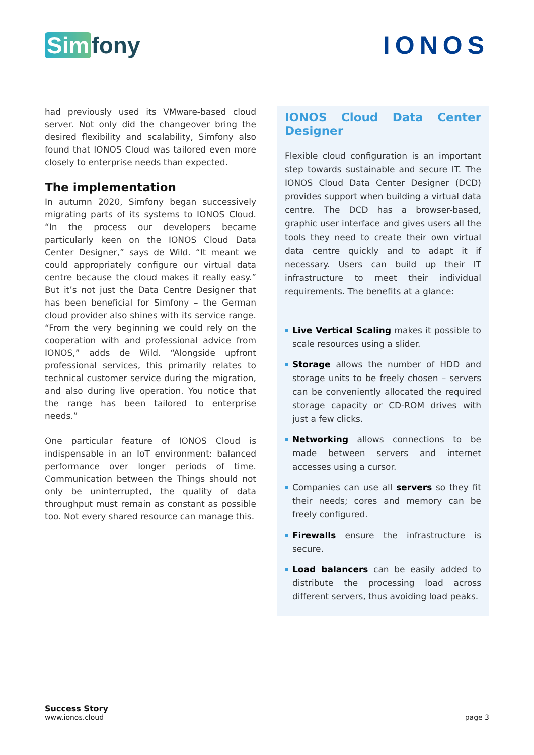Sim fony IONOS
had previously used its VMware-based cloud server. Not only did the changeover bring the desired flexibility and scalability, Simfony also found that IONOS Cloud was tailored even more closely to enterprise needs than expected.
The implementation
In autumn 2020, Simfony began successively migrating parts of its systems to IONOS Cloud. “In the process our developers became particularly keen on the IONOS Cloud Data Center Designer,” says de Wild. “It meant we could appropriately configure our virtual data centre because the cloud makes it really easy.” But it’s not just the Data Centre Designer that has been beneficial for Simfony – the German cloud provider also shines with its service range. “From the very beginning we could rely on the cooperation with and professional advice from IONOS,” adds de Wild. “Alongside upfront professional services, this primarily relates to technical customer service during the migration, and also during live operation. You notice that the range has been tailored to enterprise needs.”
One particular feature of IONOS Cloud is indispensable in an IoT environment: balanced performance over longer periods of time. Communication between the Things should not only be uninterrupted, the quality of data throughput must remain as constant as possible too. Not every shared resource can manage this.
IONOS Cloud Data Center Designer
Flexible cloud configuration is an important step towards sustainable and secure IT. The IONOS Cloud Data Center Designer (DCD) provides support when building a virtual data centre. The DCD has a browser-based, graphic user interface and gives users all the tools they need to create their own virtual data centre quickly and to adapt it if necessary. Users can build up their IT infrastructure to meet their individual requirements. The benefits at a glance:
Live Vertical Scaling makes it possible to scale resources using a slider.
Storage allows the number of HDD and storage units to be freely chosen – servers can be conveniently allocated the required storage capacity or CD-ROM drives with just a few clicks.
Networking allows connections to be made between servers and internet accesses using a cursor.
Companies can use all servers so they fit their needs; cores and memory can be freely configured.
Firewalls ensure the infrastructure is secure.
Load balancers can be easily added to distribute the processing load across different servers, thus avoiding load peaks.
Success Story
www.ionos.cloud
page 3